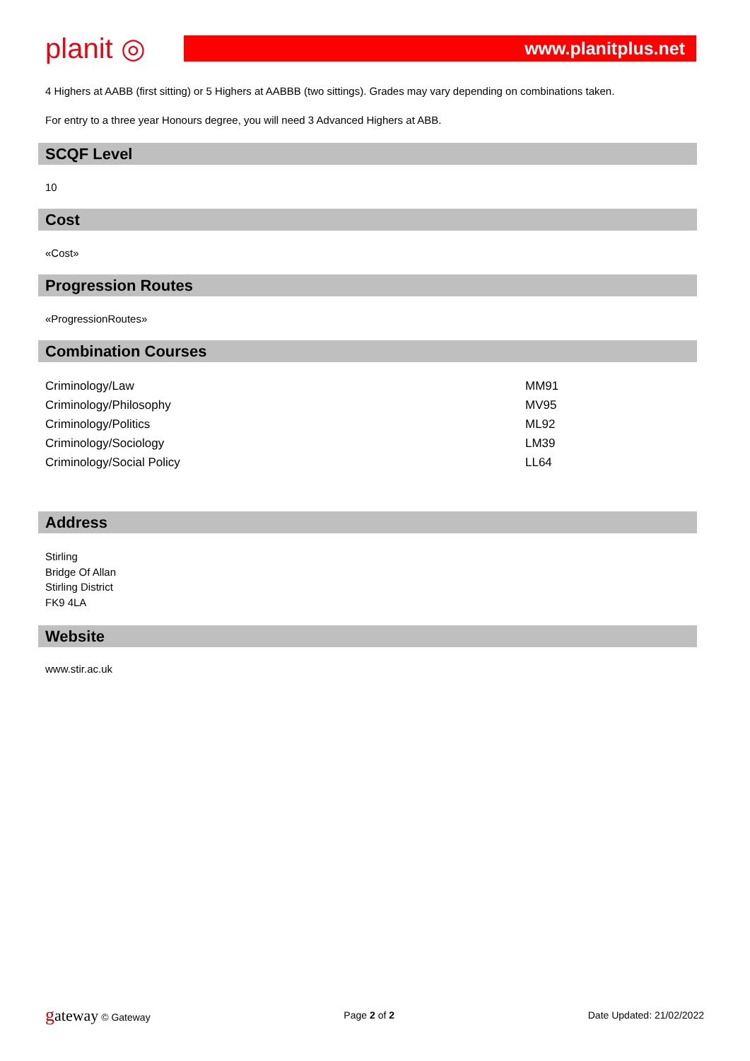planit ◎
www.planitplus.net
4 Highers at AABB (first sitting) or 5 Highers at AABBB (two sittings). Grades may vary depending on combinations taken.
For entry to a three year Honours degree, you will need 3 Advanced Highers at ABB.
SCQF Level
10
Cost
«Cost»
Progression Routes
«ProgressionRoutes»
Combination Courses
| Criminology/Law | MM91 |
| Criminology/Philosophy | MV95 |
| Criminology/Politics | ML92 |
| Criminology/Sociology | LM39 |
| Criminology/Social Policy | LL64 |
Address
Stirling
Bridge Of Allan
Stirling District
FK9 4LA
Website
www.stir.ac.uk
gateway © Gateway Page 2 of 2 Date Updated: 21/02/2022